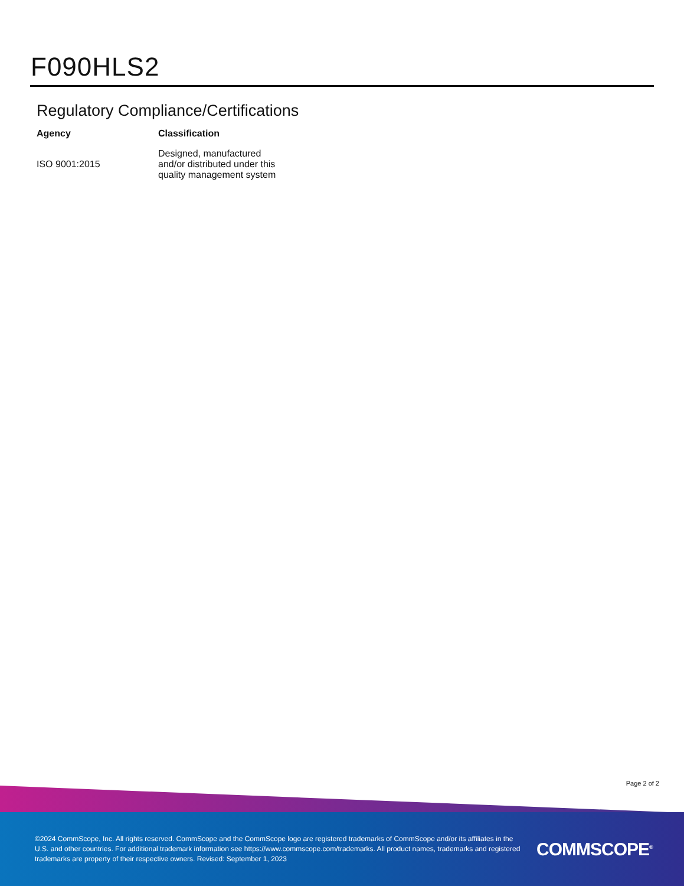F090HLS2
Regulatory Compliance/Certifications
| Agency | Classification |
| --- | --- |
| ISO 9001:2015 | Designed, manufactured and/or distributed under this quality management system |
Page 2 of 2
©2024 CommScope, Inc. All rights reserved. CommScope and the CommScope logo are registered trademarks of CommScope and/or its affiliates in the U.S. and other countries. For additional trademark information see https://www.commscope.com/trademarks. All product names, trademarks and registered trademarks are property of their respective owners. Revised: September 1, 2023
COMMSCOPE<sup>®</sup>